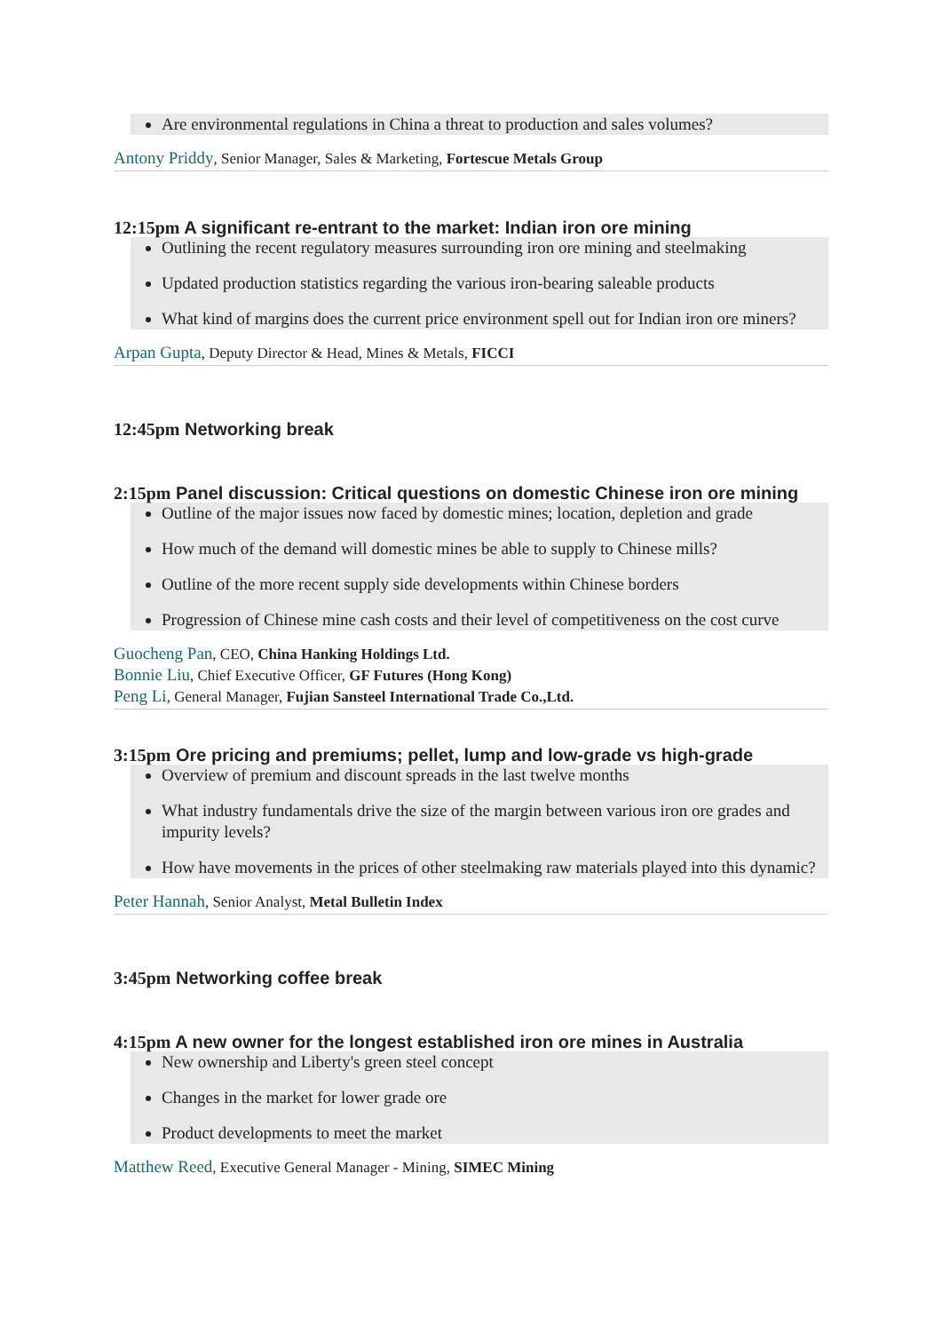Are environmental regulations in China a threat to production and sales volumes?
Antony Priddy, Senior Manager, Sales & Marketing, Fortescue Metals Group
12:15pm A significant re-entrant to the market: Indian iron ore mining
Outlining the recent regulatory measures surrounding iron ore mining and steelmaking
Updated production statistics regarding the various iron-bearing saleable products
What kind of margins does the current price environment spell out for Indian iron ore miners?
Arpan Gupta, Deputy Director & Head, Mines & Metals, FICCI
12:45pm Networking break
2:15pm Panel discussion: Critical questions on domestic Chinese iron ore mining
Outline of the major issues now faced by domestic mines; location, depletion and grade
How much of the demand will domestic mines be able to supply to Chinese mills?
Outline of the more recent supply side developments within Chinese borders
Progression of Chinese mine cash costs and their level of competitiveness on the cost curve
Guocheng Pan, CEO, China Hanking Holdings Ltd.
Bonnie Liu, Chief Executive Officer, GF Futures (Hong Kong)
Peng Li, General Manager, Fujian Sansteel International Trade Co.,Ltd.
3:15pm Ore pricing and premiums; pellet, lump and low-grade vs high-grade
Overview of premium and discount spreads in the last twelve months
What industry fundamentals drive the size of the margin between various iron ore grades and impurity levels?
How have movements in the prices of other steelmaking raw materials played into this dynamic?
Peter Hannah, Senior Analyst, Metal Bulletin Index
3:45pm Networking coffee break
4:15pm A new owner for the longest established iron ore mines in Australia
New ownership and Liberty's green steel concept
Changes in the market for lower grade ore
Product developments to meet the market
Matthew Reed, Executive General Manager - Mining, SIMEC Mining